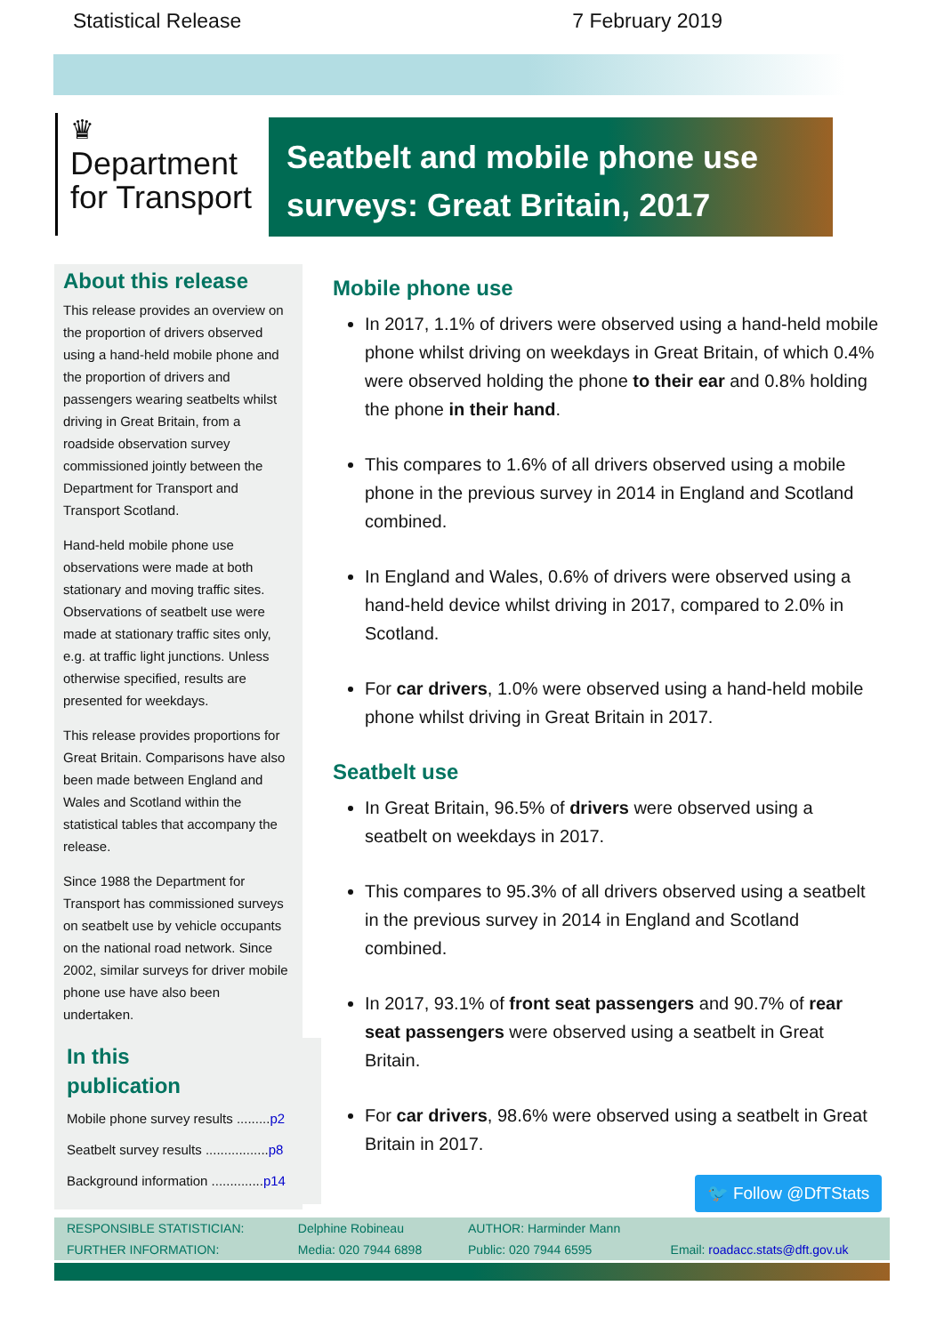Statistical Release 7 February 2019
♛
Department
for Transport
Seatbelt and mobile phone use
surveys: Great Britain, 2017
About this release
This release provides an overview on the proportion of drivers observed using a hand-held mobile phone and the proportion of drivers and passengers wearing seatbelts whilst driving in Great Britain, from a roadside observation survey commissioned jointly between the Department for Transport and Transport Scotland.
Hand-held mobile phone use observations were made at both stationary and moving traffic sites. Observations of seatbelt use were made at stationary traffic sites only, e.g. at traffic light junctions. Unless otherwise specified, results are presented for weekdays.
This release provides proportions for Great Britain. Comparisons have also been made between England and Wales and Scotland within the statistical tables that accompany the release.
Since 1988 the Department for Transport has commissioned surveys on seatbelt use by vehicle occupants on the national road network. Since 2002, similar surveys for driver mobile phone use have also been undertaken.
In this
publication
Mobile phone survey results .........p2
Seatbelt survey results .................p8
Background information ..............p14
Mobile phone use
In 2017, 1.1% of drivers were observed using a hand-held mobile phone whilst driving on weekdays in Great Britain, of which 0.4% were observed holding the phone to their ear and 0.8% holding the phone in their hand.
This compares to 1.6% of all drivers observed using a mobile phone in the previous survey in 2014 in England and Scotland combined.
In England and Wales, 0.6% of drivers were observed using a hand-held device whilst driving in 2017, compared to 2.0% in Scotland.
For car drivers, 1.0% were observed using a hand-held mobile phone whilst driving in Great Britain in 2017.
Seatbelt use
In Great Britain, 96.5% of drivers were observed using a seatbelt on weekdays in 2017.
This compares to 95.3% of all drivers observed using a seatbelt in the previous survey in 2014 in England and Scotland combined.
In 2017, 93.1% of front seat passengers and 90.7% of rear seat passengers were observed using a seatbelt in Great Britain.
For car drivers, 98.6% were observed using a seatbelt in Great Britain in 2017.
🐦 Follow @DfTStats
| RESPONSIBLE STATISTICIAN: | Delphine Robineau | AUTHOR: Harminder Mann | |
| FURTHER INFORMATION: | Media: 020 7944 6898 | Public: 020 7944 6595 | Email: roadacc.stats@dft.gov.uk |